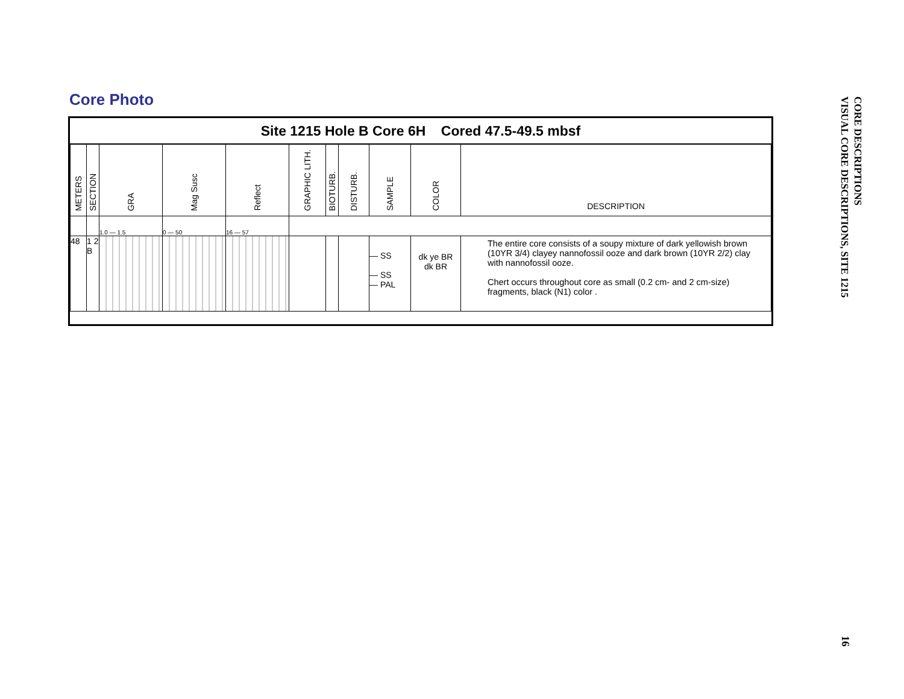Core Photo
Site 1215 Hole B Core 6H Cored 47.5-49.5 mbsf
| METERS | SECTION | GRA | Mag Susc | Reflect | GRAPHIC LITH. | BIOTURB. | DISTURB. | SAMPLE | COLOR | DESCRIPTION |
| --- | --- | --- | --- | --- | --- | --- | --- | --- | --- | --- |
| | | 1.0 — 1.5 | 0 — 50 | 16 — 57 | | | | | | |
| 48 | 1 2 B | | | | | | | — SS — SS — PAL | dk ye BR dk BR | The entire core consists of a soupy mixture of dark yellowish brown (10YR 3/4) clayey nannofossil ooze and dark brown (10YR 2/2) clay with nannofossil ooze. Chert occurs throughout core as small (0.2 cm- and 2 cm-size) fragments, black (N1) color . |
CORE DESCRIPTIONS
VISUAL CORE DESCRIPTIONS, SITE 1215
16